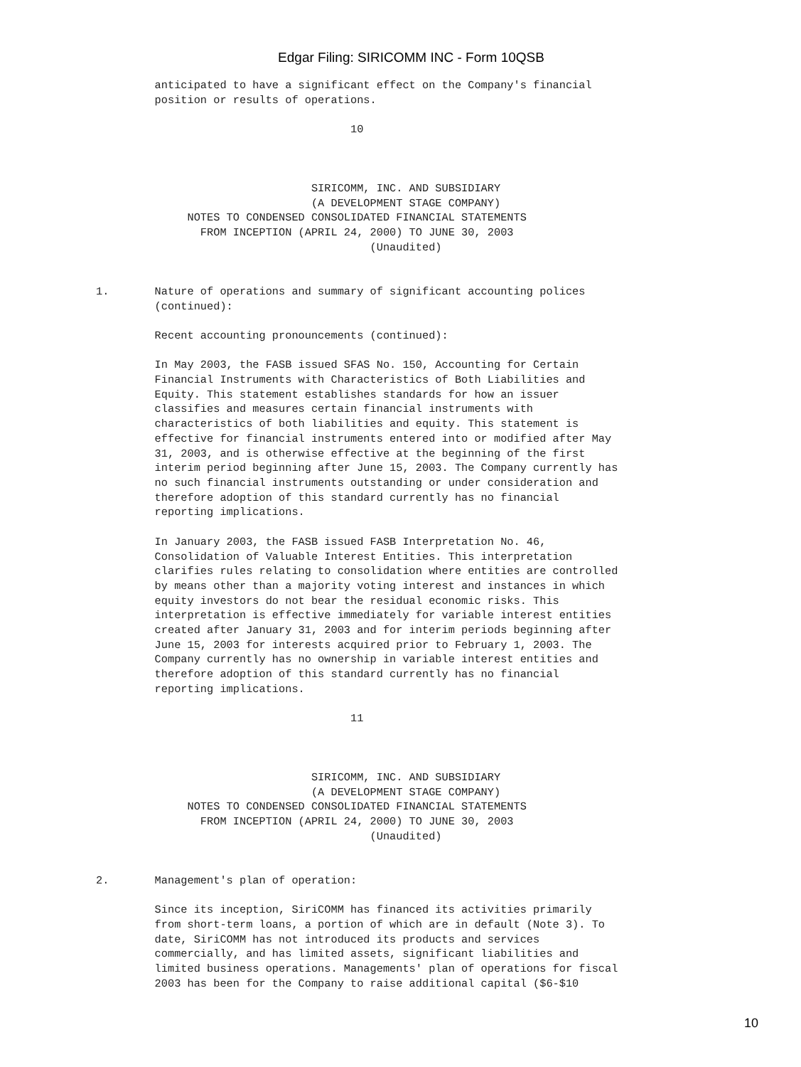Edgar Filing: SIRICOMM INC - Form 10QSB
         anticipated to have a significant effect on the Company's financial
         position or results of operations.

                                       10



                                 SIRICOMM, INC. AND SUBSIDIARY
                                 (A DEVELOPMENT STAGE COMPANY)
              NOTES TO CONDENSED CONSOLIDATED FINANCIAL STATEMENTS
                FROM INCEPTION (APRIL 24, 2000) TO JUNE 30, 2003
                                          (Unaudited)


1.       Nature of operations and summary of significant accounting polices
         (continued):

         Recent accounting pronouncements (continued):

         In May 2003, the FASB issued SFAS No. 150, Accounting for Certain
         Financial Instruments with Characteristics of Both Liabilities and
         Equity. This statement establishes standards for how an issuer
         classifies and measures certain financial instruments with
         characteristics of both liabilities and equity. This statement is
         effective for financial instruments entered into or modified after May
         31, 2003, and is otherwise effective at the beginning of the first
         interim period beginning after June 15, 2003. The Company currently has
         no such financial instruments outstanding or under consideration and
         therefore adoption of this standard currently has no financial
         reporting implications.

         In January 2003, the FASB issued FASB Interpretation No. 46,
         Consolidation of Valuable Interest Entities. This interpretation
         clarifies rules relating to consolidation where entities are controlled
         by means other than a majority voting interest and instances in which
         equity investors do not bear the residual economic risks. This
         interpretation is effective immediately for variable interest entities
         created after January 31, 2003 and for interim periods beginning after
         June 15, 2003 for interests acquired prior to February 1, 2003. The
         Company currently has no ownership in variable interest entities and
         therefore adoption of this standard currently has no financial
         reporting implications.

                                       11



                                 SIRICOMM, INC. AND SUBSIDIARY
                                 (A DEVELOPMENT STAGE COMPANY)
              NOTES TO CONDENSED CONSOLIDATED FINANCIAL STATEMENTS
                FROM INCEPTION (APRIL 24, 2000) TO JUNE 30, 2003
                                          (Unaudited)


2.       Management's plan of operation:

         Since its inception, SiriCOMM has financed its activities primarily
         from short-term loans, a portion of which are in default (Note 3). To
         date, SiriCOMM has not introduced its products and services
         commercially, and has limited assets, significant liabilities and
         limited business operations. Managements' plan of operations for fiscal
         2003 has been for the Company to raise additional capital ($6-$10
10